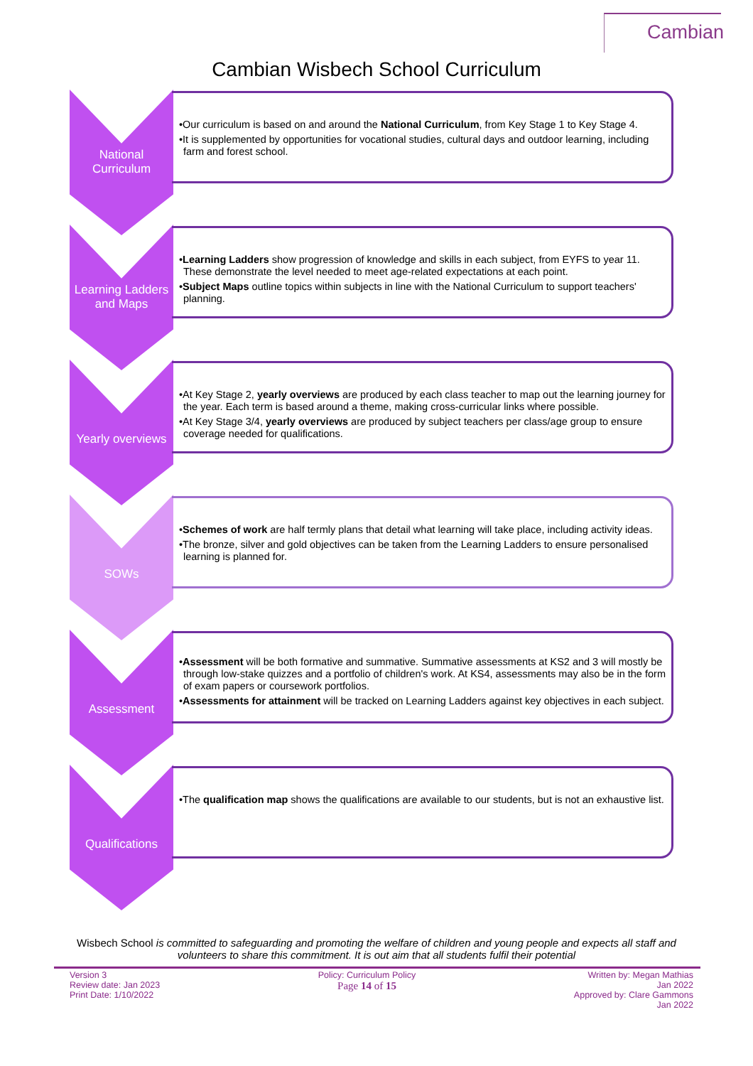Cambian
Cambian Wisbech School Curriculum
National Curriculum
•Our curriculum is based on and around the National Curriculum, from Key Stage 1 to Key Stage 4.
•It is supplemented by opportunities for vocational studies, cultural days and outdoor learning, including farm and forest school.
Learning Ladders and Maps
•Learning Ladders show progression of knowledge and skills in each subject, from EYFS to year 11. These demonstrate the level needed to meet age-related expectations at each point.
•Subject Maps outline topics within subjects in line with the National Curriculum to support teachers' planning.
Yearly overviews
•At Key Stage 2, yearly overviews are produced by each class teacher to map out the learning journey for the year. Each term is based around a theme, making cross-curricular links where possible.
•At Key Stage 3/4, yearly overviews are produced by subject teachers per class/age group to ensure coverage needed for qualifications.
SOWs
•Schemes of work are half termly plans that detail what learning will take place, including activity ideas.
•The bronze, silver and gold objectives can be taken from the Learning Ladders to ensure personalised learning is planned for.
Assessment
•Assessment will be both formative and summative. Summative assessments at KS2 and 3 will mostly be through low-stake quizzes and a portfolio of children's work. At KS4, assessments may also be in the form of exam papers or coursework portfolios.
•Assessments for attainment will be tracked on Learning Ladders against key objectives in each subject.
Qualifications
•The qualification map shows the qualifications are available to our students, but is not an exhaustive list.
Wisbech School is committed to safeguarding and promoting the welfare of children and young people and expects all staff and volunteers to share this commitment. It is out aim that all students fulfil their potential
Version 3
Review date: Jan 2023
Print Date: 1/10/2022
Policy: Curriculum Policy
Page 14 of 15
Written by: Megan Mathias
Jan 2022
Approved by: Clare Gammons
Jan 2022